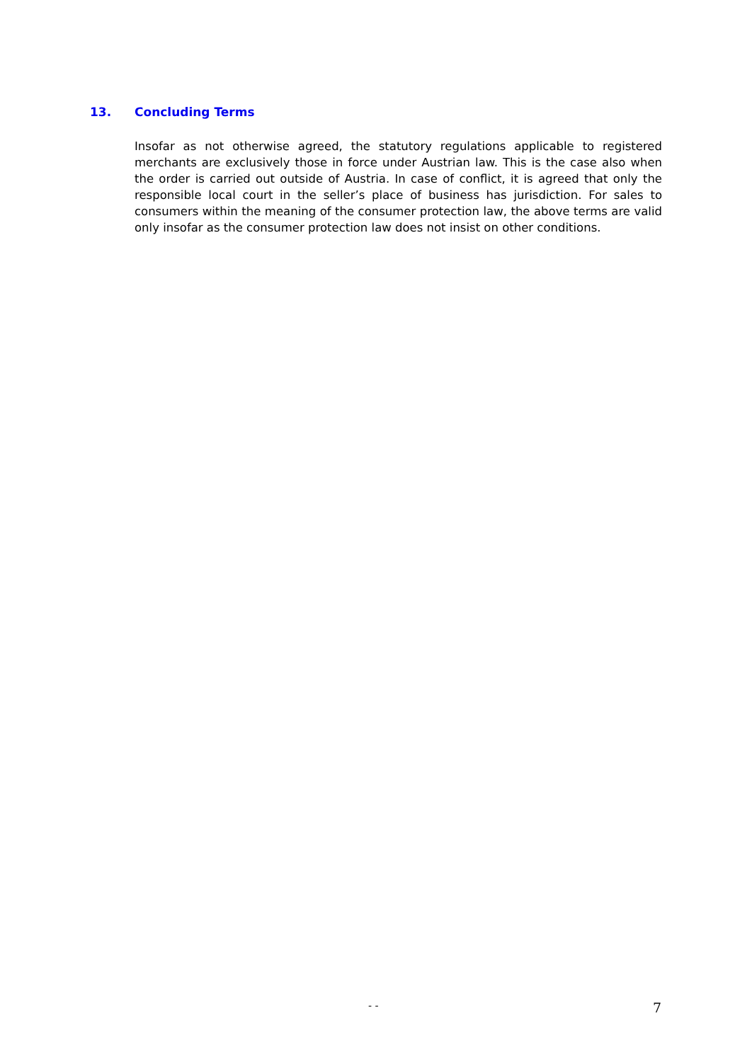13. Concluding Terms
Insofar as not otherwise agreed, the statutory regulations applicable to registered merchants are exclusively those in force under Austrian law. This is the case also when the order is carried out outside of Austria. In case of conflict, it is agreed that only the responsible local court in the seller’s place of business has jurisdiction. For sales to consumers within the meaning of the consumer protection law, the above terms are valid only insofar as the consumer protection law does not insist on other conditions.
- - 7